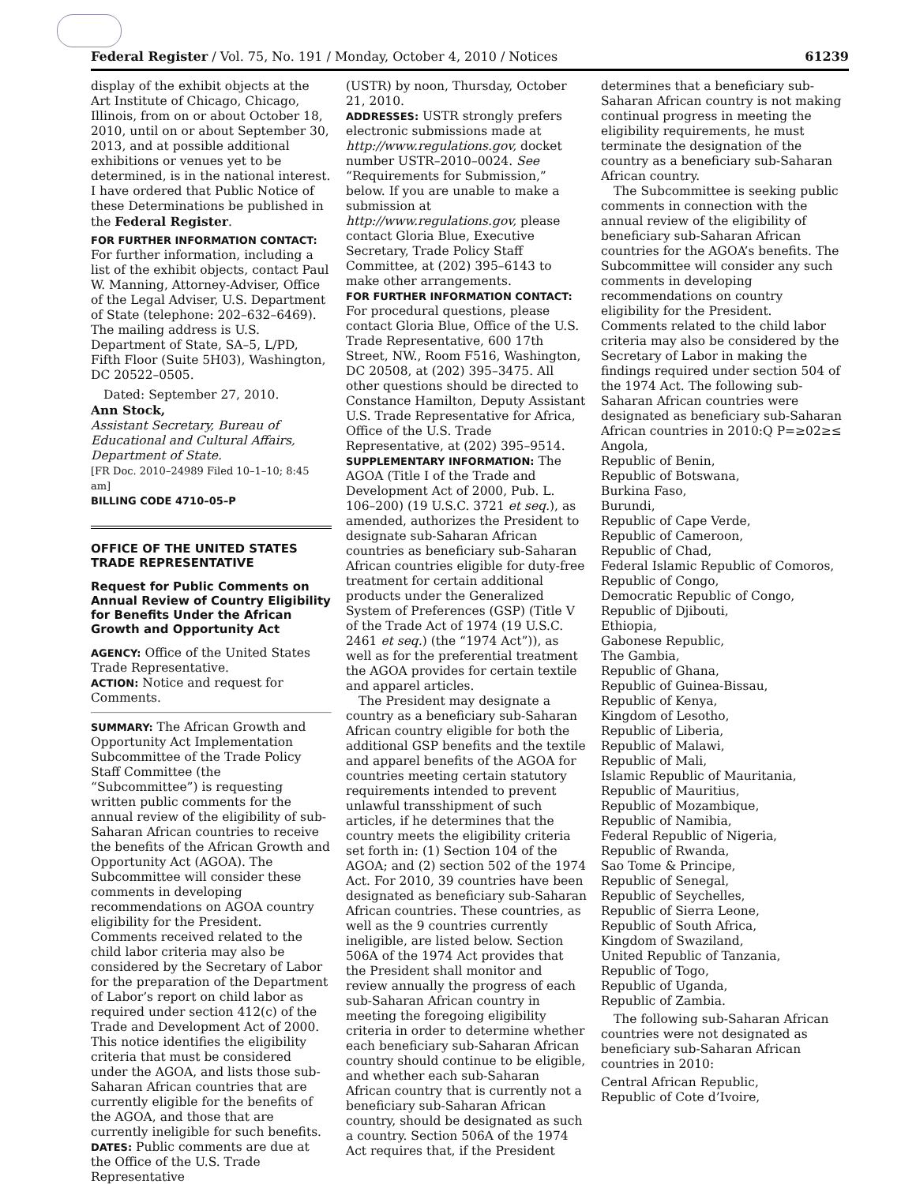Federal Register / Vol. 75, No. 191 / Monday, October 4, 2010 / Notices 61239
display of the exhibit objects at the Art Institute of Chicago, Chicago, Illinois, from on or about October 18, 2010, until on or about September 30, 2013, and at possible additional exhibitions or venues yet to be determined, is in the national interest. I have ordered that Public Notice of these Determinations be published in the Federal Register.
FOR FURTHER INFORMATION CONTACT: For further information, including a list of the exhibit objects, contact Paul W. Manning, Attorney-Adviser, Office of the Legal Adviser, U.S. Department of State (telephone: 202–632–6469). The mailing address is U.S. Department of State, SA–5, L/PD, Fifth Floor (Suite 5H03), Washington, DC 20522–0505.
Dated: September 27, 2010.
Ann Stock,
Assistant Secretary, Bureau of Educational and Cultural Affairs, Department of State.
[FR Doc. 2010–24989 Filed 10–1–10; 8:45 am]
BILLING CODE 4710–05–P
OFFICE OF THE UNITED STATES TRADE REPRESENTATIVE
Request for Public Comments on Annual Review of Country Eligibility for Benefits Under the African Growth and Opportunity Act
AGENCY: Office of the United States Trade Representative.
ACTION: Notice and request for Comments.
SUMMARY: The African Growth and Opportunity Act Implementation Subcommittee of the Trade Policy Staff Committee (the “Subcommittee”) is requesting written public comments for the annual review of the eligibility of sub-Saharan African countries to receive the benefits of the African Growth and Opportunity Act (AGOA). The Subcommittee will consider these comments in developing recommendations on AGOA country eligibility for the President. Comments received related to the child labor criteria may also be considered by the Secretary of Labor for the preparation of the Department of Labor’s report on child labor as required under section 412(c) of the Trade and Development Act of 2000. This notice identifies the eligibility criteria that must be considered under the AGOA, and lists those sub-Saharan African countries that are currently eligible for the benefits of the AGOA, and those that are currently ineligible for such benefits.
DATES: Public comments are due at the Office of the U.S. Trade Representative
(USTR) by noon, Thursday, October 21, 2010.
ADDRESSES: USTR strongly prefers electronic submissions made at http://www.regulations.gov, docket number USTR–2010–0024. See “Requirements for Submission,” below. If you are unable to make a submission at http://www.regulations.gov, please contact Gloria Blue, Executive Secretary, Trade Policy Staff Committee, at (202) 395–6143 to make other arrangements.
FOR FURTHER INFORMATION CONTACT: For procedural questions, please contact Gloria Blue, Office of the U.S. Trade Representative, 600 17th Street, NW., Room F516, Washington, DC 20508, at (202) 395–3475. All other questions should be directed to Constance Hamilton, Deputy Assistant U.S. Trade Representative for Africa, Office of the U.S. Trade Representative, at (202) 395–9514.
SUPPLEMENTARY INFORMATION: The AGOA (Title I of the Trade and Development Act of 2000, Pub. L. 106–200) (19 U.S.C. 3721 et seq.), as amended, authorizes the President to designate sub-Saharan African countries as beneficiary sub-Saharan African countries eligible for duty-free treatment for certain additional products under the Generalized System of Preferences (GSP) (Title V of the Trade Act of 1974 (19 U.S.C. 2461 et seq.) (the “1974 Act”)), as well as for the preferential treatment the AGOA provides for certain textile and apparel articles.
The President may designate a country as a beneficiary sub-Saharan African country eligible for both the additional GSP benefits and the textile and apparel benefits of the AGOA for countries meeting certain statutory requirements intended to prevent unlawful transshipment of such articles, if he determines that the country meets the eligibility criteria set forth in: (1) Section 104 of the AGOA; and (2) section 502 of the 1974 Act. For 2010, 39 countries have been designated as beneficiary sub-Saharan African countries. These countries, as well as the 9 countries currently ineligible, are listed below. Section 506A of the 1974 Act provides that the President shall monitor and review annually the progress of each sub-Saharan African country in meeting the foregoing eligibility criteria in order to determine whether each beneficiary sub-Saharan African country should continue to be eligible, and whether each sub-Saharan African country that is currently not a beneficiary sub-Saharan African country, should be designated as such a country. Section 506A of the 1974 Act requires that, if the President
determines that a beneficiary sub-Saharan African country is not making continual progress in meeting the eligibility requirements, he must terminate the designation of the country as a beneficiary sub-Saharan African country.
The Subcommittee is seeking public comments in connection with the annual review of the eligibility of beneficiary sub-Saharan African countries for the AGOA’s benefits. The Subcommittee will consider any such comments in developing recommendations on country eligibility for the President. Comments related to the child labor criteria may also be considered by the Secretary of Labor in making the findings required under section 504 of the 1974 Act. The following sub-Saharan African countries were designated as beneficiary sub-Saharan African countries in 2010:Q P=≥02≥≤
Angola,
Republic of Benin,
Republic of Botswana,
Burkina Faso,
Burundi,
Republic of Cape Verde,
Republic of Cameroon,
Republic of Chad,
Federal Islamic Republic of Comoros,
Republic of Congo,
Democratic Republic of Congo,
Republic of Djibouti,
Ethiopia,
Gabonese Republic,
The Gambia,
Republic of Ghana,
Republic of Guinea-Bissau,
Republic of Kenya,
Kingdom of Lesotho,
Republic of Liberia,
Republic of Malawi,
Republic of Mali,
Islamic Republic of Mauritania,
Republic of Mauritius,
Republic of Mozambique,
Republic of Namibia,
Federal Republic of Nigeria,
Republic of Rwanda,
Sao Tome & Principe,
Republic of Senegal,
Republic of Seychelles,
Republic of Sierra Leone,
Republic of South Africa,
Kingdom of Swaziland,
United Republic of Tanzania,
Republic of Togo,
Republic of Uganda,
Republic of Zambia.
The following sub-Saharan African countries were not designated as beneficiary sub-Saharan African countries in 2010:
Central African Republic,
Republic of Cote d’Ivoire,